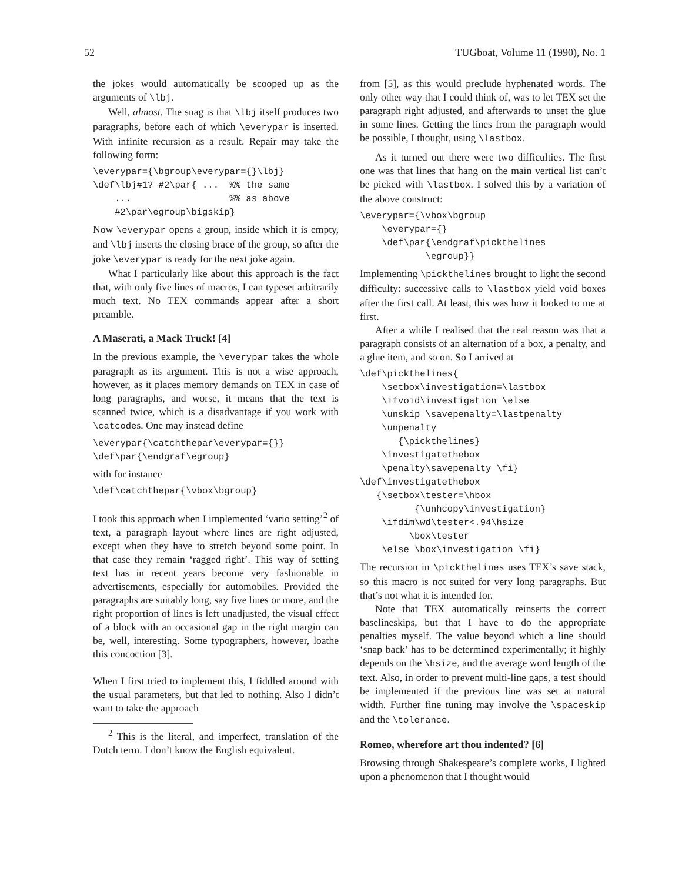52 TUGboat, Volume 11 (1990), No. 1
the jokes would automatically be scooped up as the arguments of \lbj.
Well, almost. The snag is that \lbj itself produces two paragraphs, before each of which \everypar is inserted. With infinite recursion as a result. Repair may take the following form:
\everypar={\bgroup\everypar={}\lbj}
\def\lbj#1? #2\par{ ...  %% the same
    ...                  %% as above
    #2\par\egroup\bigskip}
Now \everypar opens a group, inside which it is empty, and \lbj inserts the closing brace of the group, so after the joke \everypar is ready for the next joke again.
What I particularly like about this approach is the fact that, with only five lines of macros, I can typeset arbitrarily much text. No TEX commands appear after a short preamble.
A Maserati, a Mack Truck! [4]
In the previous example, the \everypar takes the whole paragraph as its argument. This is not a wise approach, however, as it places memory demands on TEX in case of long paragraphs, and worse, it means that the text is scanned twice, which is a disadvantage if you work with \catcodes. One may instead define
\everypar{\catchthepar\everypar={}}
\def\par{\endgraf\egroup}
with for instance
\def\catchthepar{\vbox\bgroup}
I took this approach when I implemented ‘vario setting’<sup>2</sup> of text, a paragraph layout where lines are right adjusted, except when they have to stretch beyond some point. In that case they remain ‘ragged right’. This way of setting text has in recent years become very fashionable in advertisements, especially for automobiles. Provided the paragraphs are suitably long, say five lines or more, and the right proportion of lines is left unadjusted, the visual effect of a block with an occasional gap in the right margin can be, well, interesting. Some typographers, however, loathe this concoction [3].
When I first tried to implement this, I fiddled around with the usual parameters, but that led to nothing. Also I didn’t want to take the approach
<sup>2</sup> This is the literal, and imperfect, translation of the Dutch term. I don’t know the English equivalent.
from [5], as this would preclude hyphenated words. The only other way that I could think of, was to let TEX set the paragraph right adjusted, and afterwards to unset the glue in some lines. Getting the lines from the paragraph would be possible, I thought, using \lastbox.
As it turned out there were two difficulties. The first one was that lines that hang on the main vertical list can’t be picked with \lastbox. I solved this by a variation of the above construct:
\everypar={\vbox\bgroup
    \everypar={}
    \def\par{\endgraf\pickthelines
            \egroup}}
Implementing \pickthelines brought to light the second difficulty: successive calls to \lastbox yield void boxes after the first call. At least, this was how it looked to me at first.
After a while I realised that the real reason was that a paragraph consists of an alternation of a box, a penalty, and a glue item, and so on. So I arrived at
\def\pickthelines{
    \setbox\investigation=\lastbox
    \ifvoid\investigation \else
    \unskip \savepenalty=\lastpenalty
    \unpenalty
       {\pickthelines}
    \investigatethebox
    \penalty\savepenalty \fi}
\def\investigatethebox
   {\setbox\tester=\hbox
          {\unhcopy\investigation}
    \ifdim\wd\tester<.94\hsize
         \box\tester
    \else \box\investigation \fi}
The recursion in \pickthelines uses TEX’s save stack, so this macro is not suited for very long paragraphs. But that’s not what it is intended for.
Note that TEX automatically reinserts the correct baselineskips, but that I have to do the appropriate penalties myself. The value beyond which a line should ‘snap back’ has to be determined experimentally; it highly depends on the \hsize, and the average word length of the text. Also, in order to prevent multi-line gaps, a test should be implemented if the previous line was set at natural width. Further fine tuning may involve the \spaceskip and the \tolerance.
Romeo, wherefore art thou indented? [6]
Browsing through Shakespeare’s complete works, I lighted upon a phenomenon that I thought would